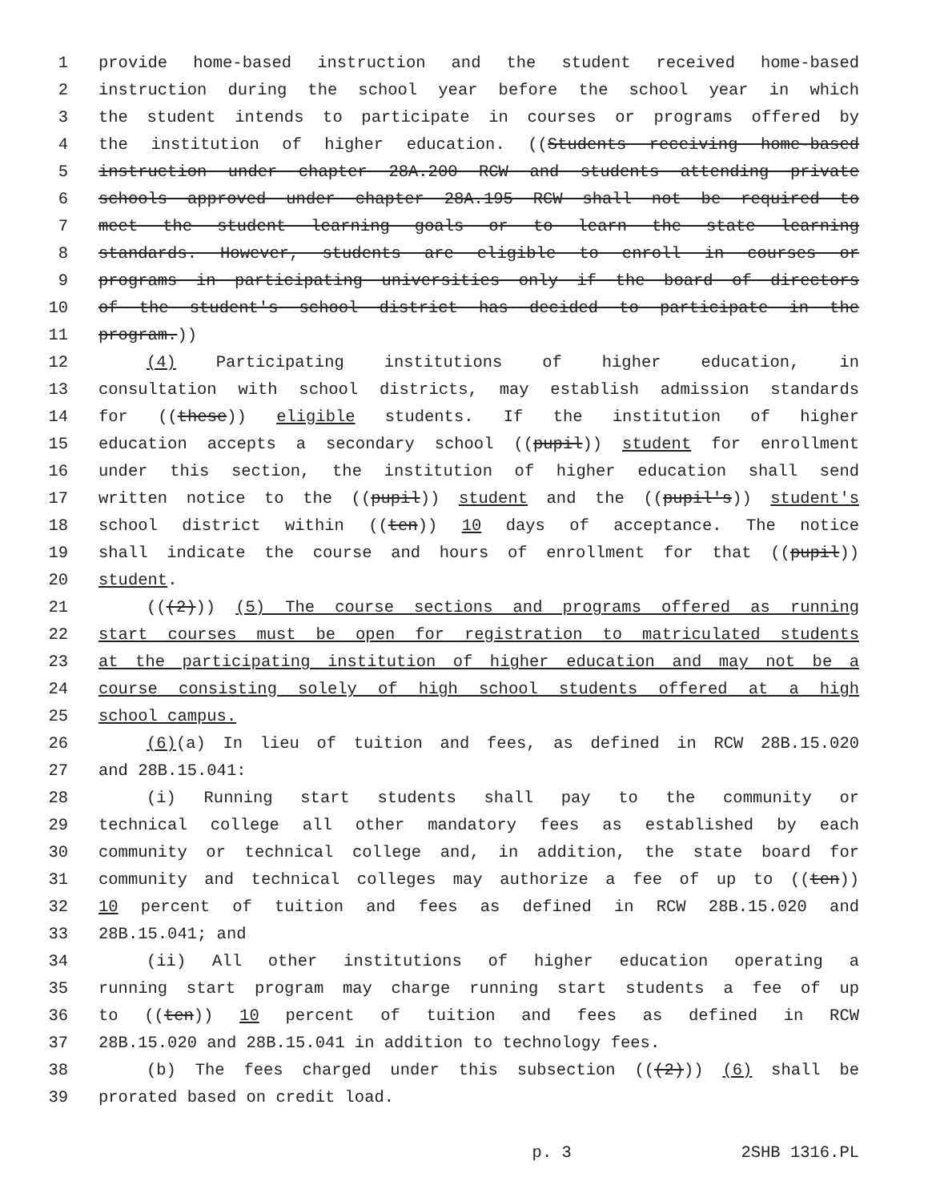1 provide home-based instruction and the student received home-based
2 instruction during the school year before the school year in which
3 the student intends to participate in courses or programs offered by
4 the institution of higher education. ((Students receiving home-based
5 instruction under chapter 28A.200 RCW and students attending private
6 schools approved under chapter 28A.195 RCW shall not be required to
7 meet the student learning goals or to learn the state learning
8 standards. However, students are eligible to enroll in courses or
9 programs in participating universities only if the board of directors
10 of the student's school district has decided to participate in the
11 program.))
12 (4) Participating institutions of higher education, in
13 consultation with school districts, may establish admission standards
14 for ((these)) eligible students. If the institution of higher
15 education accepts a secondary school ((pupil)) student for enrollment
16 under this section, the institution of higher education shall send
17 written notice to the ((pupil)) student and the ((pupil's)) student's
18 school district within ((ten)) 10 days of acceptance. The notice
19 shall indicate the course and hours of enrollment for that ((pupil))
20 student.
21 (((2))) (5) The course sections and programs offered as running
22 start courses must be open for registration to matriculated students
23 at the participating institution of higher education and may not be a
24 course consisting solely of high school students offered at a high
25 school campus.
26 (6)(a) In lieu of tuition and fees, as defined in RCW 28B.15.020
27 and 28B.15.041:
28 (i) Running start students shall pay to the community or
29 technical college all other mandatory fees as established by each
30 community or technical college and, in addition, the state board for
31 community and technical colleges may authorize a fee of up to ((ten))
32 10 percent of tuition and fees as defined in RCW 28B.15.020 and
33 28B.15.041; and
34 (ii) All other institutions of higher education operating a
35 running start program may charge running start students a fee of up
36 to ((ten)) 10 percent of tuition and fees as defined in RCW
37 28B.15.020 and 28B.15.041 in addition to technology fees.
38 (b) The fees charged under this subsection (((2))) (6) shall be
39 prorated based on credit load.
p. 3 2SHB 1316.PL